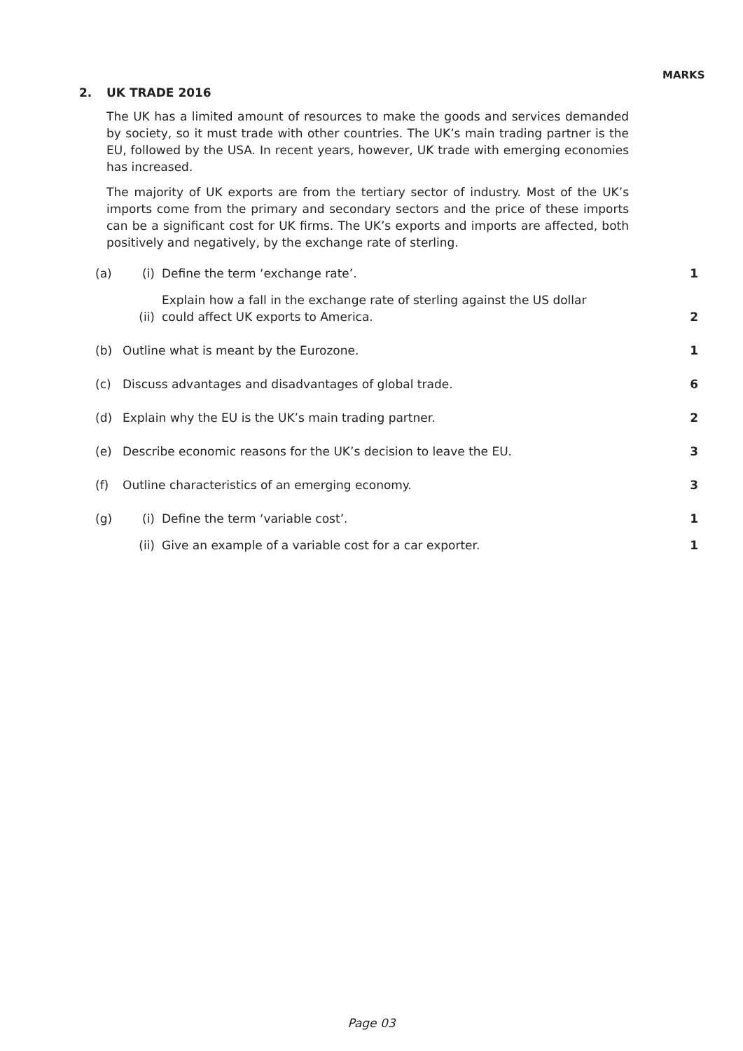MARKS
2. UK TRADE 2016
The UK has a limited amount of resources to make the goods and services demanded by society, so it must trade with other countries. The UK’s main trading partner is the EU, followed by the USA. In recent years, however, UK trade with emerging economies has increased.
The majority of UK exports are from the tertiary sector of industry. Most of the UK’s imports come from the primary and secondary sectors and the price of these imports can be a significant cost for UK firms. The UK’s exports and imports are affected, both positively and negatively, by the exchange rate of sterling.
(a) (i) Define the term ‘exchange rate’. 1
(ii) Explain how a fall in the exchange rate of sterling against the US dollar could affect UK exports to America. 2
(b) Outline what is meant by the Eurozone. 1
(c) Discuss advantages and disadvantages of global trade. 6
(d) Explain why the EU is the UK’s main trading partner. 2
(e) Describe economic reasons for the UK’s decision to leave the EU. 3
(f) Outline characteristics of an emerging economy. 3
(g) (i) Define the term ‘variable cost’. 1
(ii) Give an example of a variable cost for a car exporter. 1
Page 03